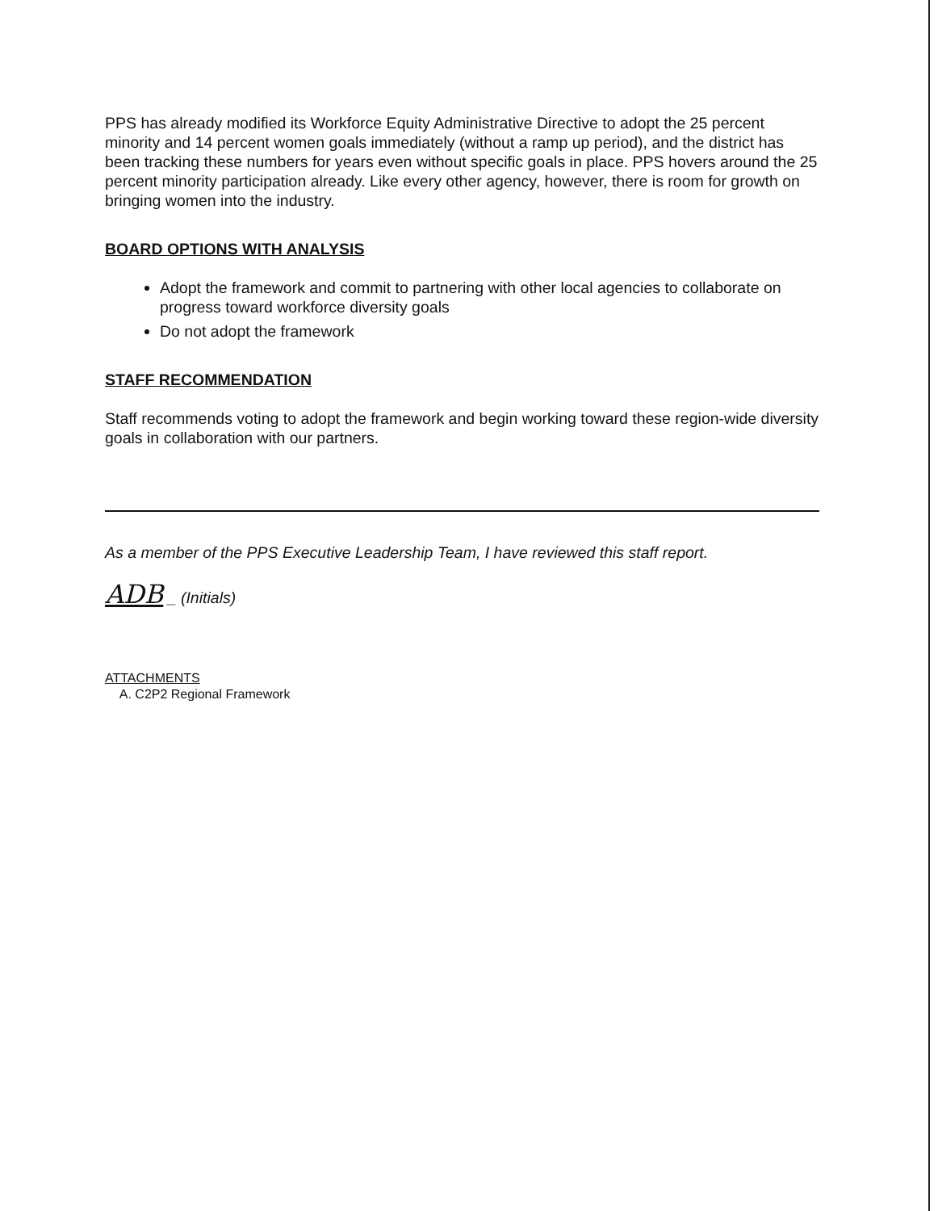PPS has already modified its Workforce Equity Administrative Directive to adopt the 25 percent minority and 14 percent women goals immediately (without a ramp up period), and the district has been tracking these numbers for years even without specific goals in place. PPS hovers around the 25 percent minority participation already. Like every other agency, however, there is room for growth on bringing women into the industry.
BOARD OPTIONS WITH ANALYSIS
Adopt the framework and commit to partnering with other local agencies to collaborate on progress toward workforce diversity goals
Do not adopt the framework
STAFF RECOMMENDATION
Staff recommends voting to adopt the framework and begin working toward these region-wide diversity goals in collaboration with our partners.
As a member of the PPS Executive Leadership Team, I have reviewed this staff report.
ADB _ (Initials)
ATTACHMENTS
A. C2P2 Regional Framework